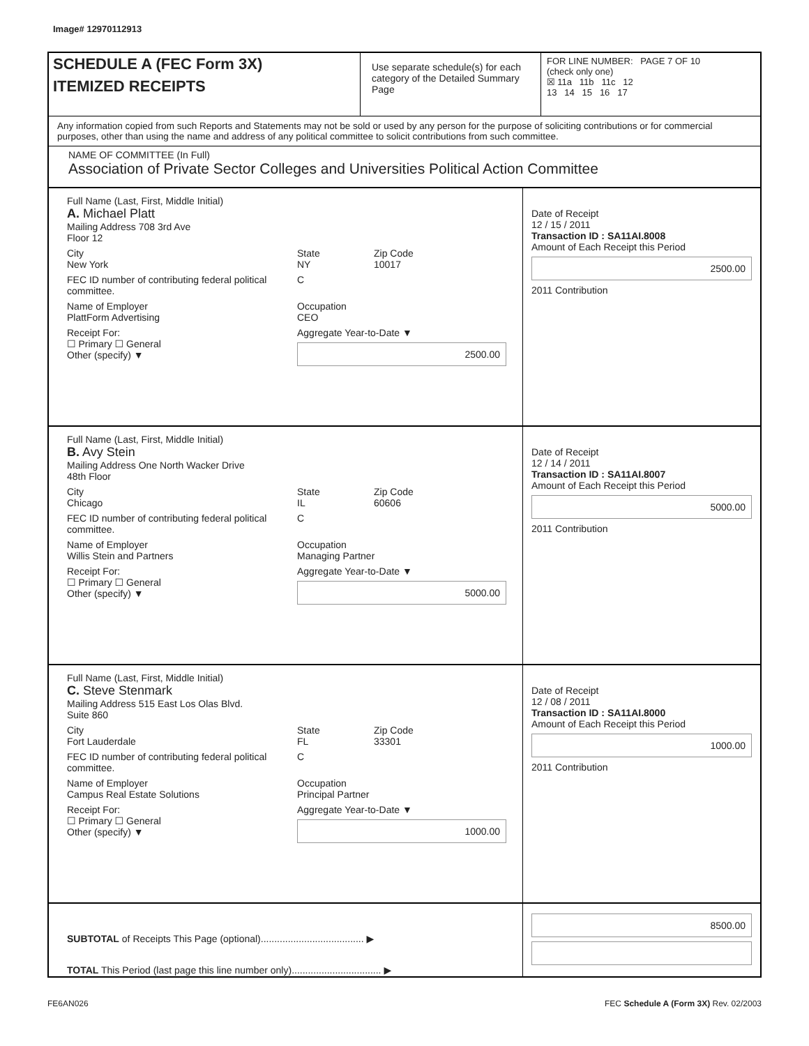Image# 12970112913
SCHEDULE A (FEC Form 3X)
ITEMIZED RECEIPTS
Use separate schedule(s) for each category of the Detailed Summary Page
FOR LINE NUMBER: PAGE 7 OF 10
(check only one)
☒ 11a 11b 11c 12
13 14 15 16 17
Any information copied from such Reports and Statements may not be sold or used by any person for the purpose of soliciting contributions or for commercial purposes, other than using the name and address of any political committee to solicit contributions from such committee.
NAME OF COMMITTEE (In Full)
Association of Private Sector Colleges and Universities Political Action Committee
Full Name (Last, First, Middle Initial)
A. Michael Platt
Mailing Address 708 3rd Ave
Floor 12
City
New York
State
NY
Zip Code
10017
FEC ID number of contributing federal political committee.
C
Name of Employer
PlattForm Advertising
Occupation
CEO
Receipt For:
☐ Primary ☐ General
Other (specify) ▼
Aggregate Year-to-Date ▼
2500.00
Date of Receipt
12 / 15 / 2011
Transaction ID : SA11AI.8008
Amount of Each Receipt this Period
2500.00
2011 Contribution
Full Name (Last, First, Middle Initial)
B. Avy Stein
Mailing Address One North Wacker Drive
48th Floor
City
Chicago
State
IL
Zip Code
60606
FEC ID number of contributing federal political committee.
C
Name of Employer
Willis Stein and Partners
Occupation
Managing Partner
Receipt For:
☐ Primary ☐ General
Other (specify) ▼
Aggregate Year-to-Date ▼
5000.00
Date of Receipt
12 / 14 / 2011
Transaction ID : SA11AI.8007
Amount of Each Receipt this Period
5000.00
2011 Contribution
Full Name (Last, First, Middle Initial)
C. Steve Stenmark
Mailing Address 515 East Los Olas Blvd.
Suite 860
City
Fort Lauderdale
State
FL
Zip Code
33301
FEC ID number of contributing federal political committee.
C
Name of Employer
Campus Real Estate Solutions
Occupation
Principal Partner
Receipt For:
☐ Primary ☐ General
Other (specify) ▼
Aggregate Year-to-Date ▼
1000.00
Date of Receipt
12 / 08 / 2011
Transaction ID : SA11AI.8000
Amount of Each Receipt this Period
1000.00
2011 Contribution
SUBTOTAL of Receipts This Page (optional)...................................... ▶
TOTAL This Period (last page this line number only)................................. ▶
8500.00
FE6AN026 FEC Schedule A (Form 3X) Rev. 02/2003